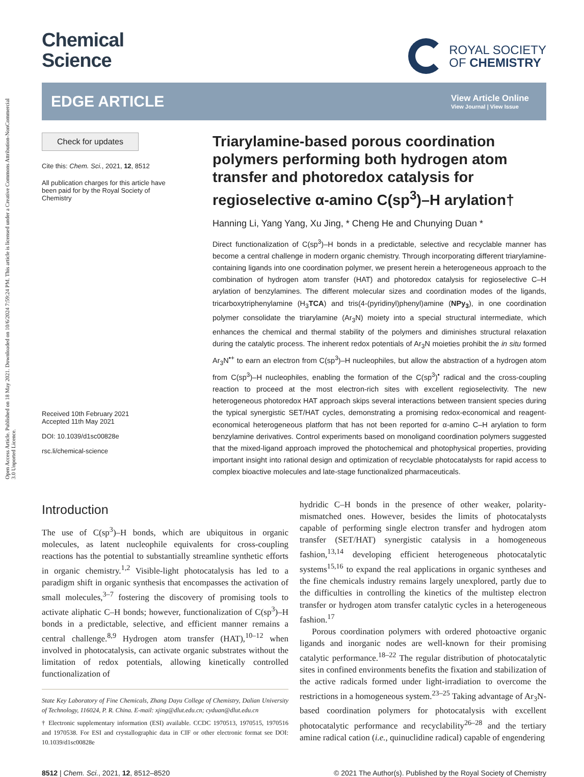Open Access Article. Published on 18 May 2021. Downloaded on 10/6/2024 7:59:24 PM. This article is licensed under a Creative Commons Attribution-NonCommercial 3.0 Unported Licence.
Chemical
Science
ROYAL SOCIETY
OF CHEMISTRY
EDGE ARTICLE
View Article Online
View Journal | View Issue
Check for updates
Cite this: Chem. Sci., 2021, 12, 8512
All publication charges for this article have been paid for by the Royal Society of Chemistry
Received 10th February 2021
Accepted 11th May 2021
DOI: 10.1039/d1sc00828e
rsc.li/chemical-science
Triarylamine-based porous coordination polymers performing both hydrogen atom transfer and photoredox catalysis for regioselective α-amino C(sp<sup>3</sup>)–H arylation†
Hanning Li, Yang Yang, Xu Jing, * Cheng He and Chunying Duan *
Direct functionalization of C(sp<sup>3</sup>)–H bonds in a predictable, selective and recyclable manner has become a central challenge in modern organic chemistry. Through incorporating different triarylamine-containing ligands into one coordination polymer, we present herein a heterogeneous approach to the combination of hydrogen atom transfer (HAT) and photoredox catalysis for regioselective C–H arylation of benzylamines. The different molecular sizes and coordination modes of the ligands, tricarboxytriphenylamine (H<sub>3</sub>TCA) and tris(4-(pyridinyl)phenyl)amine (NPy<sub>3</sub>), in one coordination polymer consolidate the triarylamine (Ar<sub>3</sub>N) moiety into a special structural intermediate, which enhances the chemical and thermal stability of the polymers and diminishes structural relaxation during the catalytic process. The inherent redox potentials of Ar<sub>3</sub>N moieties prohibit the in situ formed Ar<sub>3</sub>N<sup>•+</sup> to earn an electron from C(sp<sup>3</sup>)–H nucleophiles, but allow the abstraction of a hydrogen atom from C(sp<sup>3</sup>)–H nucleophiles, enabling the formation of the C(sp<sup>3</sup>)<sup>•</sup> radical and the cross-coupling reaction to proceed at the most electron-rich sites with excellent regioselectivity. The new heterogeneous photoredox HAT approach skips several interactions between transient species during the typical synergistic SET/HAT cycles, demonstrating a promising redox-economical and reagent-economical heterogeneous platform that has not been reported for α-amino C–H arylation to form benzylamine derivatives. Control experiments based on monoligand coordination polymers suggested that the mixed-ligand approach improved the photochemical and photophysical properties, providing important insight into rational design and optimization of recyclable photocatalysts for rapid access to complex bioactive molecules and late-stage functionalized pharmaceuticals.
Introduction
The use of C(sp<sup>3</sup>)–H bonds, which are ubiquitous in organic molecules, as latent nucleophile equivalents for cross-coupling reactions has the potential to substantially streamline synthetic efforts in organic chemistry.<sup>1,2</sup> Visible-light photocatalysis has led to a paradigm shift in organic synthesis that encompasses the activation of small molecules,<sup>3–7</sup> fostering the discovery of promising tools to activate aliphatic C–H bonds; however, functionalization of C(sp<sup>3</sup>)–H bonds in a predictable, selective, and efficient manner remains a central challenge.<sup>8,9</sup> Hydrogen atom transfer (HAT),<sup>10–12</sup> when involved in photocatalysis, can activate organic substrates without the limitation of redox potentials, allowing kinetically controlled functionalization of
State Key Laboratory of Fine Chemicals, Zhang Dayu College of Chemistry, Dalian University of Technology, 116024, P. R. China. E-mail: xjing@dlut.edu.cn; cyduan@dlut.edu.cn
† Electronic supplementary information (ESI) available. CCDC 1970513, 1970515, 1970516 and 1970538. For ESI and crystallographic data in CIF or other electronic format see DOI: 10.1039/d1sc00828e
hydridic C–H bonds in the presence of other weaker, polarity-mismatched ones. However, besides the limits of photocatalysts capable of performing single electron transfer and hydrogen atom transfer (SET/HAT) synergistic catalysis in a homogeneous fashion,<sup>13,14</sup> developing efficient heterogeneous photocatalytic systems<sup>15,16</sup> to expand the real applications in organic syntheses and the fine chemicals industry remains largely unexplored, partly due to the difficulties in controlling the kinetics of the multistep electron transfer or hydrogen atom transfer catalytic cycles in a heterogeneous fashion.<sup>17</sup>
Porous coordination polymers with ordered photoactive organic ligands and inorganic nodes are well-known for their promising catalytic performance.<sup>18–22</sup> The regular distribution of photocatalytic sites in confined environments benefits the fixation and stabilization of the active radicals formed under light-irradiation to overcome the restrictions in a homogeneous system.<sup>23–25</sup> Taking advantage of Ar<sub>3</sub>N-based coordination polymers for photocatalysis with excellent photocatalytic performance and recyclability<sup>26–28</sup> and the tertiary amine radical cation (i.e., quinuclidine radical) capable of engendering
8512 | Chem. Sci., 2021, 12, 8512–8520 © 2021 The Author(s). Published by the Royal Society of Chemistry